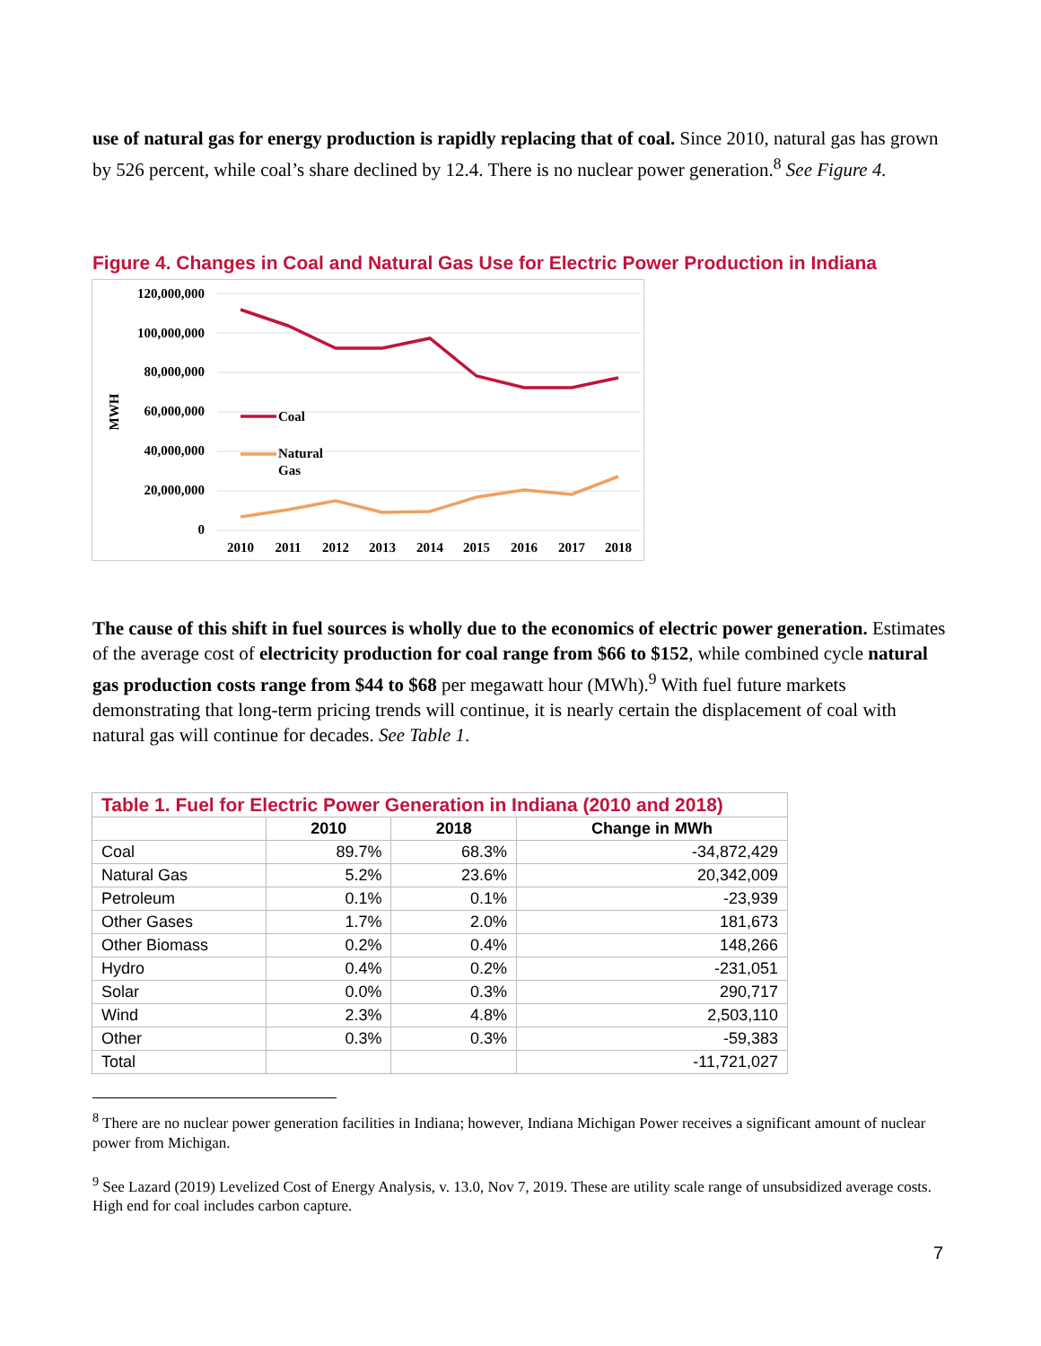use of natural gas for energy production is rapidly replacing that of coal. Since 2010, natural gas has grown by 526 percent, while coal’s share declined by 12.4. There is no nuclear power generation.<sup>8</sup> See Figure 4.
Figure 4. Changes in Coal and Natural Gas Use for Electric Power Production in Indiana
120,000,000
100,000,000
80,000,000
60,000,000
40,000,000
20,000,000
0
MWH
Coal
Natural
Gas
2010
2011
2012
2013
2014
2015
2016
2017
2018
The cause of this shift in fuel sources is wholly due to the economics of electric power generation. Estimates of the average cost of electricity production for coal range from $66 to $152, while combined cycle natural gas production costs range from $44 to $68 per megawatt hour (MWh).<sup>9</sup> With fuel future markets demonstrating that long-term pricing trends will continue, it is nearly certain the displacement of coal with natural gas will continue for decades. See Table 1.
| Table 1. Fuel for Electric Power Generation in Indiana (2010 and 2018) | | | |
| | 2010 | 2018 | Change in MWh |
| Coal | 89.7% | 68.3% | -34,872,429 |
| Natural Gas | 5.2% | 23.6% | 20,342,009 |
| Petroleum | 0.1% | 0.1% | -23,939 |
| Other Gases | 1.7% | 2.0% | 181,673 |
| Other Biomass | 0.2% | 0.4% | 148,266 |
| Hydro | 0.4% | 0.2% | -231,051 |
| Solar | 0.0% | 0.3% | 290,717 |
| Wind | 2.3% | 4.8% | 2,503,110 |
| Other | 0.3% | 0.3% | -59,383 |
| Total | | | -11,721,027 |
<sup>8</sup> There are no nuclear power generation facilities in Indiana; however, Indiana Michigan Power receives a significant amount of nuclear power from Michigan.
<sup>9</sup> See Lazard (2019) Levelized Cost of Energy Analysis, v. 13.0, Nov 7, 2019. These are utility scale range of unsubsidized average costs. High end for coal includes carbon capture.
7